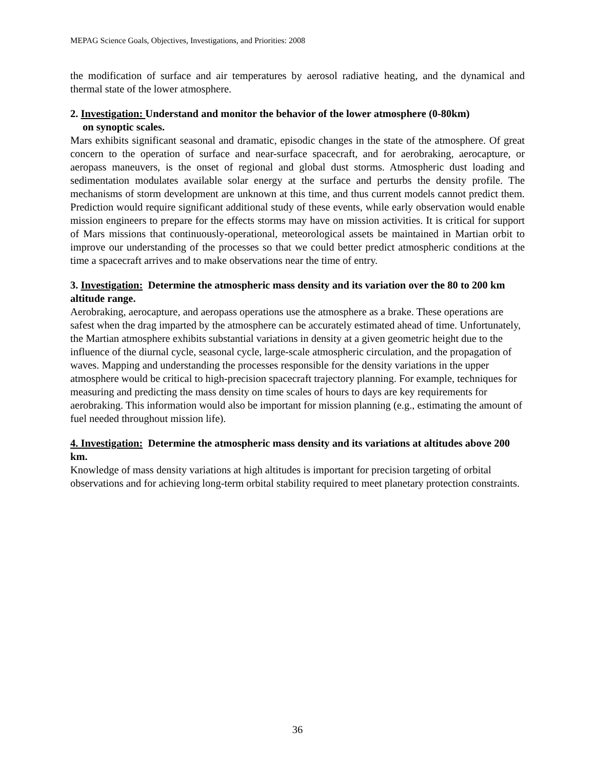MEPAG Science Goals, Objectives, Investigations, and Priorities: 2008
the modification of surface and air temperatures by aerosol radiative heating, and the dynamical and thermal state of the lower atmosphere.
2. Investigation: Understand and monitor the behavior of the lower atmosphere (0-80km)
on synoptic scales.
Mars exhibits significant seasonal and dramatic, episodic changes in the state of the atmosphere. Of great concern to the operation of surface and near-surface spacecraft, and for aerobraking, aerocapture, or aeropass maneuvers, is the onset of regional and global dust storms. Atmospheric dust loading and sedimentation modulates available solar energy at the surface and perturbs the density profile. The mechanisms of storm development are unknown at this time, and thus current models cannot predict them. Prediction would require significant additional study of these events, while early observation would enable mission engineers to prepare for the effects storms may have on mission activities. It is critical for support of Mars missions that continuously-operational, meteorological assets be maintained in Martian orbit to improve our understanding of the processes so that we could better predict atmospheric conditions at the time a spacecraft arrives and to make observations near the time of entry.
3. Investigation: Determine the atmospheric mass density and its variation over the 80 to 200 km altitude range.
Aerobraking, aerocapture, and aeropass operations use the atmosphere as a brake. These operations are safest when the drag imparted by the atmosphere can be accurately estimated ahead of time. Unfortunately, the Martian atmosphere exhibits substantial variations in density at a given geometric height due to the influence of the diurnal cycle, seasonal cycle, large-scale atmospheric circulation, and the propagation of waves. Mapping and understanding the processes responsible for the density variations in the upper atmosphere would be critical to high-precision spacecraft trajectory planning. For example, techniques for measuring and predicting the mass density on time scales of hours to days are key requirements for aerobraking. This information would also be important for mission planning (e.g., estimating the amount of fuel needed throughout mission life).
4. Investigation: Determine the atmospheric mass density and its variations at altitudes above 200 km.
Knowledge of mass density variations at high altitudes is important for precision targeting of orbital observations and for achieving long-term orbital stability required to meet planetary protection constraints.
36